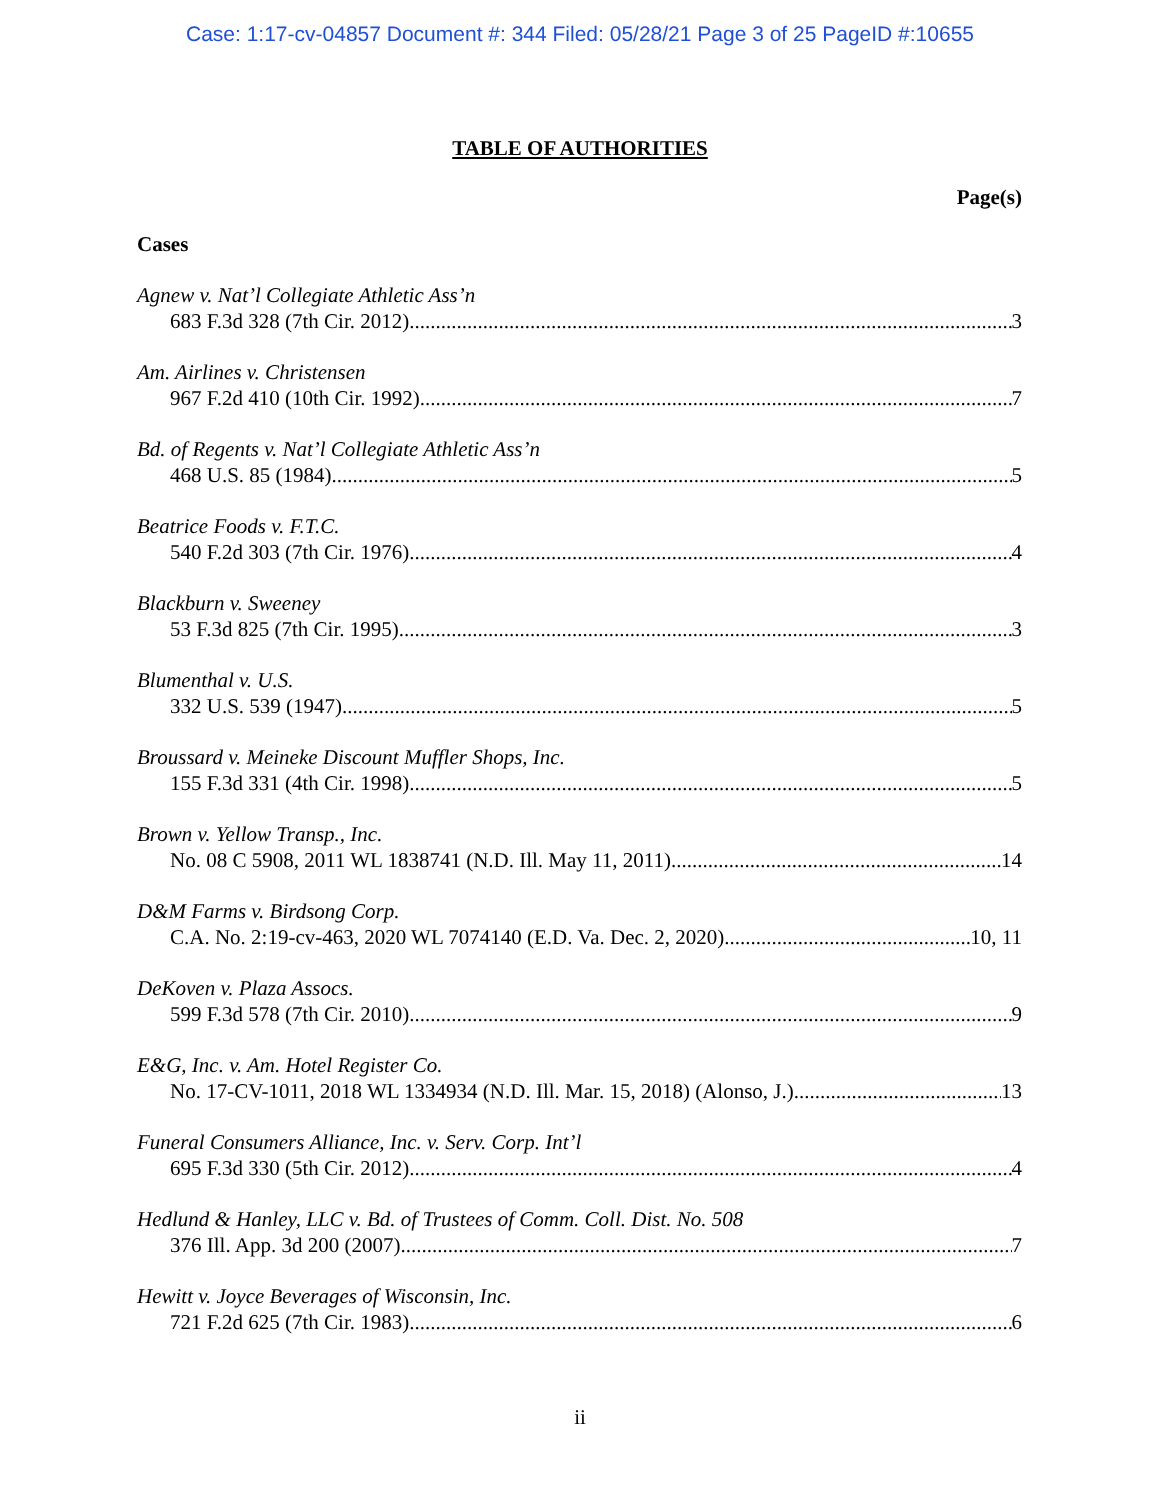Case: 1:17-cv-04857 Document #: 344 Filed: 05/28/21 Page 3 of 25 PageID #:10655
TABLE OF AUTHORITIES
Page(s)
Cases
Agnew v. Nat’l Collegiate Athletic Ass’n
683 F.3d 328 (7th Cir. 2012) 3
Am. Airlines v. Christensen
967 F.2d 410 (10th Cir. 1992) 7
Bd. of Regents v. Nat’l Collegiate Athletic Ass’n
468 U.S. 85 (1984) 5
Beatrice Foods v. F.T.C.
540 F.2d 303 (7th Cir. 1976) 4
Blackburn v. Sweeney
53 F.3d 825 (7th Cir. 1995) 3
Blumenthal v. U.S.
332 U.S. 539 (1947) 5
Broussard v. Meineke Discount Muffler Shops, Inc.
155 F.3d 331 (4th Cir. 1998) 5
Brown v. Yellow Transp., Inc.
No. 08 C 5908, 2011 WL 1838741 (N.D. Ill. May 11, 2011) 14
D&M Farms v. Birdsong Corp.
C.A. No. 2:19-cv-463, 2020 WL 7074140 (E.D. Va. Dec. 2, 2020) 10, 11
DeKoven v. Plaza Assocs.
599 F.3d 578 (7th Cir. 2010) 9
E&G, Inc. v. Am. Hotel Register Co.
No. 17-CV-1011, 2018 WL 1334934 (N.D. Ill. Mar. 15, 2018) (Alonso, J.) 13
Funeral Consumers Alliance, Inc. v. Serv. Corp. Int’l
695 F.3d 330 (5th Cir. 2012) 4
Hedlund & Hanley, LLC v. Bd. of Trustees of Comm. Coll. Dist. No. 508
376 Ill. App. 3d 200 (2007) 7
Hewitt v. Joyce Beverages of Wisconsin, Inc.
721 F.2d 625 (7th Cir. 1983) 6
ii